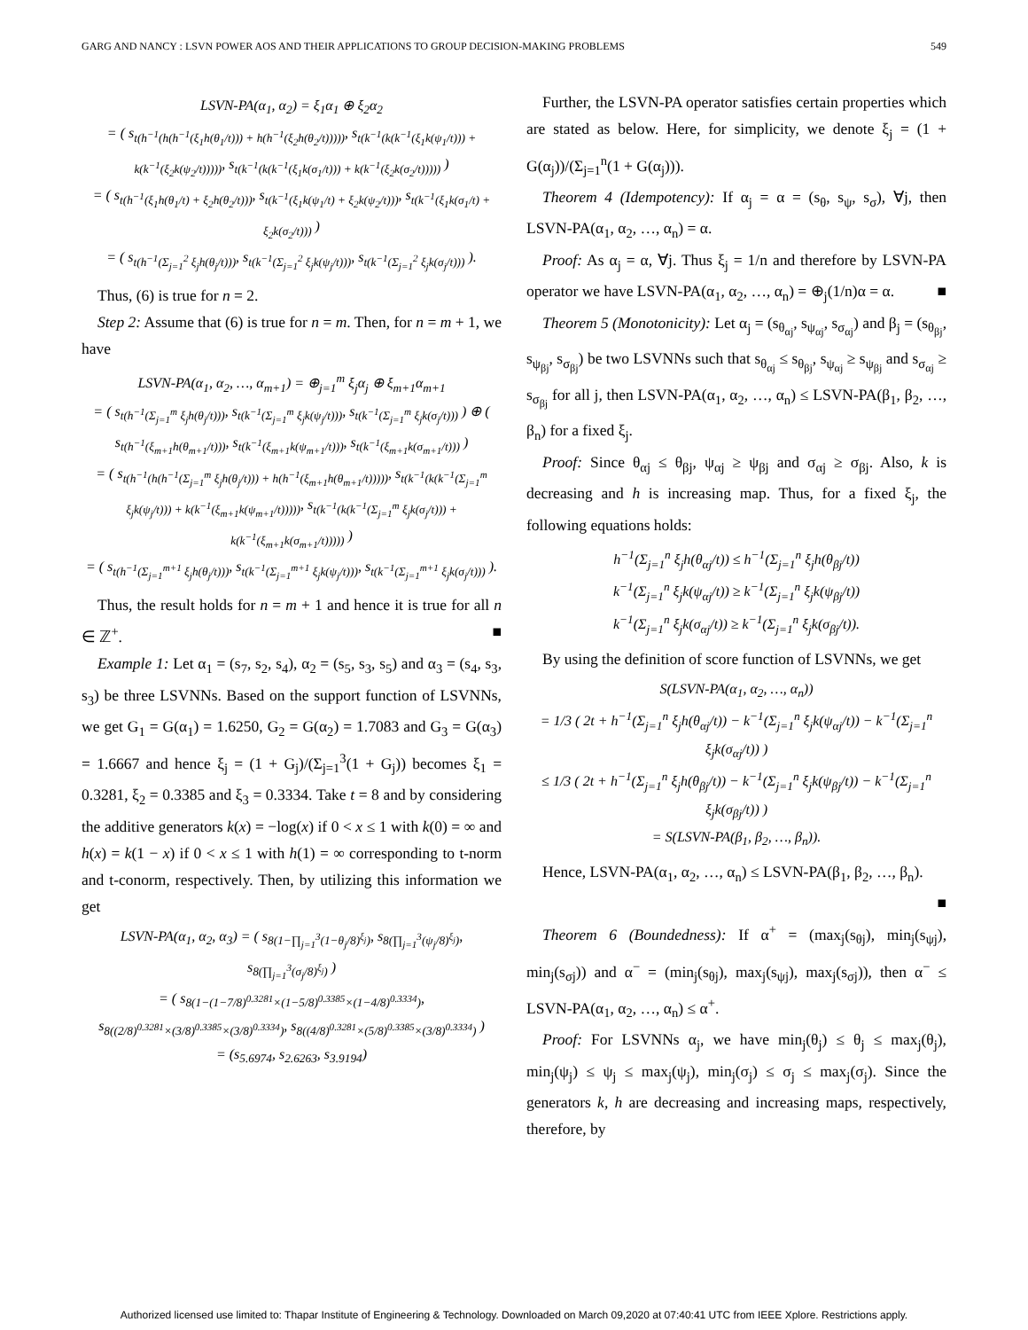GARG AND NANCY : LSVN POWER AOS AND THEIR APPLICATIONS TO GROUP DECISION-MAKING PROBLEMS 549
LSVN-PA(α<sub>1</sub>, α<sub>2</sub>) = ξ<sub>1</sub>α<sub>1</sub> ⊕ ξ<sub>2</sub>α<sub>2</sub>
= ( s<sub>t(h<sup>−1</sup>(h(h<sup>−1</sup>(ξ<sub>1</sub>h(θ<sub>1</sub>/t))) + h(h<sup>−1</sup>(ξ<sub>2</sub>h(θ<sub>2</sub>/t)))))</sub>, s<sub>t(k<sup>−1</sup>(k(k<sup>−1</sup>(ξ<sub>1</sub>k(ψ<sub>1</sub>/t))) + k(k<sup>−1</sup>(ξ<sub>2</sub>k(ψ<sub>2</sub>/t)))))</sub>, s<sub>t(k<sup>−1</sup>(k(k<sup>−1</sup>(ξ<sub>1</sub>k(σ<sub>1</sub>/t))) + k(k<sup>−1</sup>(ξ<sub>2</sub>k(σ<sub>2</sub>/t)))))</sub> )
= ( s<sub>t(h<sup>−1</sup>(ξ<sub>1</sub>h(θ<sub>1</sub>/t) + ξ<sub>2</sub>h(θ<sub>2</sub>/t)))</sub>, s<sub>t(k<sup>−1</sup>(ξ<sub>1</sub>k(ψ<sub>1</sub>/t) + ξ<sub>2</sub>k(ψ<sub>2</sub>/t)))</sub>, s<sub>t(k<sup>−1</sup>(ξ<sub>1</sub>k(σ<sub>1</sub>/t) + ξ<sub>2</sub>k(σ<sub>2</sub>/t)))</sub> )
= ( s<sub>t(h<sup>−1</sup>(Σ<sub>j=1</sub><sup>2</sup> ξ<sub>j</sub>h(θ<sub>j</sub>/t)))</sub>, s<sub>t(k<sup>−1</sup>(Σ<sub>j=1</sub><sup>2</sup> ξ<sub>j</sub>k(ψ<sub>j</sub>/t)))</sub>, s<sub>t(k<sup>−1</sup>(Σ<sub>j=1</sub><sup>2</sup> ξ<sub>j</sub>k(σ<sub>j</sub>/t)))</sub> ).
Thus, (6) is true for n = 2.
Step 2: Assume that (6) is true for n = m. Then, for n = m + 1, we have
LSVN-PA(α<sub>1</sub>, α<sub>2</sub>, …, α<sub>m+1</sub>) = ⊕<sub>j=1</sub><sup>m</sup> ξ<sub>j</sub>α<sub>j</sub> ⊕ ξ<sub>m+1</sub>α<sub>m+1</sub>
= ( s<sub>t(h<sup>−1</sup>(Σ<sub>j=1</sub><sup>m</sup> ξ<sub>j</sub>h(θ<sub>j</sub>/t)))</sub>, s<sub>t(k<sup>−1</sup>(Σ<sub>j=1</sub><sup>m</sup> ξ<sub>j</sub>k(ψ<sub>j</sub>/t)))</sub>, s<sub>t(k<sup>−1</sup>(Σ<sub>j=1</sub><sup>m</sup> ξ<sub>j</sub>k(σ<sub>j</sub>/t)))</sub> ) ⊕ ( s<sub>t(h<sup>−1</sup>(ξ<sub>m+1</sub>h(θ<sub>m+1</sub>/t)))</sub>, s<sub>t(k<sup>−1</sup>(ξ<sub>m+1</sub>k(ψ<sub>m+1</sub>/t)))</sub>, s<sub>t(k<sup>−1</sup>(ξ<sub>m+1</sub>k(σ<sub>m+1</sub>/t)))</sub> )
= ( s<sub>t(h<sup>−1</sup>(h(h<sup>−1</sup>(Σ<sub>j=1</sub><sup>m</sup> ξ<sub>j</sub>h(θ<sub>j</sub>/t))) + h(h<sup>−1</sup>(ξ<sub>m+1</sub>h(θ<sub>m+1</sub>/t)))))</sub>, s<sub>t(k<sup>−1</sup>(k(k<sup>−1</sup>(Σ<sub>j=1</sub><sup>m</sup> ξ<sub>j</sub>k(ψ<sub>j</sub>/t))) + k(k<sup>−1</sup>(ξ<sub>m+1</sub>k(ψ<sub>m+1</sub>/t)))))</sub>, s<sub>t(k<sup>−1</sup>(k(k<sup>−1</sup>(Σ<sub>j=1</sub><sup>m</sup> ξ<sub>j</sub>k(σ<sub>j</sub>/t))) + k(k<sup>−1</sup>(ξ<sub>m+1</sub>k(σ<sub>m+1</sub>/t)))))</sub> )
= ( s<sub>t(h<sup>−1</sup>(Σ<sub>j=1</sub><sup>m+1</sup> ξ<sub>j</sub>h(θ<sub>j</sub>/t)))</sub>, s<sub>t(k<sup>−1</sup>(Σ<sub>j=1</sub><sup>m+1</sup> ξ<sub>j</sub>k(ψ<sub>j</sub>/t)))</sub>, s<sub>t(k<sup>−1</sup>(Σ<sub>j=1</sub><sup>m+1</sup> ξ<sub>j</sub>k(σ<sub>j</sub>/t)))</sub> ).
Thus, the result holds for n = m + 1 and hence it is true for all n ∈ ℤ<sup>+</sup>. ■
Example 1: Let α<sub>1</sub> = (s<sub>7</sub>, s<sub>2</sub>, s<sub>4</sub>), α<sub>2</sub> = (s<sub>5</sub>, s<sub>3</sub>, s<sub>5</sub>) and α<sub>3</sub> = (s<sub>4</sub>, s<sub>3</sub>, s<sub>3</sub>) be three LSVNNs. Based on the support function of LSVNNs, we get G<sub>1</sub> = G(α<sub>1</sub>) = 1.6250, G<sub>2</sub> = G(α<sub>2</sub>) = 1.7083 and G<sub>3</sub> = G(α<sub>3</sub>) = 1.6667 and hence ξ<sub>j</sub> = (1 + G<sub>j</sub>)/(Σ<sub>j=1</sub><sup>3</sup>(1 + G<sub>j</sub>)) becomes ξ<sub>1</sub> = 0.3281, ξ<sub>2</sub> = 0.3385 and ξ<sub>3</sub> = 0.3334. Take t = 8 and by considering the additive generators k(x) = −log(x) if 0 < x ≤ 1 with k(0) = ∞ and h(x) = k(1 − x) if 0 < x ≤ 1 with h(1) = ∞ corresponding to t-norm and t-conorm, respectively. Then, by utilizing this information we get
LSVN-PA(α<sub>1</sub>, α<sub>2</sub>, α<sub>3</sub>) = ( s<sub>8(1−∏<sub>j=1</sub><sup>3</sup>(1−θ<sub>j</sub>/8)<sup>ξ<sub>j</sub></sup>)</sub>, s<sub>8(∏<sub>j=1</sub><sup>3</sup>(ψ<sub>j</sub>/8)<sup>ξ<sub>j</sub></sup>)</sub>, s<sub>8(∏<sub>j=1</sub><sup>3</sup>(σ<sub>j</sub>/8)<sup>ξ<sub>j</sub></sup>)</sub> )
= ( s<sub>8(1−(1−7/8)<sup>0.3281</sup>×(1−5/8)<sup>0.3385</sup>×(1−4/8)<sup>0.3334</sup>)</sub>, s<sub>8((2/8)<sup>0.3281</sup>×(3/8)<sup>0.3385</sup>×(3/8)<sup>0.3334</sup>)</sub>, s<sub>8((4/8)<sup>0.3281</sup>×(5/8)<sup>0.3385</sup>×(3/8)<sup>0.3334</sup>)</sub> )
= (s<sub>5.6974</sub>, s<sub>2.6263</sub>, s<sub>3.9194</sub>)
Further, the LSVN-PA operator satisfies certain properties which are stated as below. Here, for simplicity, we denote ξ<sub>j</sub> = (1 + G(α<sub>j</sub>))/(Σ<sub>j=1</sub><sup>n</sup>(1 + G(α<sub>j</sub>))).
Theorem 4 (Idempotency): If α<sub>j</sub> = α = (s<sub>θ</sub>, s<sub>ψ</sub>, s<sub>σ</sub>), ∀j, then LSVN-PA(α<sub>1</sub>, α<sub>2</sub>, …, α<sub>n</sub>) = α.
Proof: As α<sub>j</sub> = α, ∀j. Thus ξ<sub>j</sub> = 1/n and therefore by LSVN-PA operator we have LSVN-PA(α<sub>1</sub>, α<sub>2</sub>, …, α<sub>n</sub>) = ⊕<sub>j</sub>(1/n)α = α. ■
Theorem 5 (Monotonicity): Let α<sub>j</sub> = (s<sub>θ<sub>αj</sub></sub>, s<sub>ψ<sub>αj</sub></sub>, s<sub>σ<sub>αj</sub></sub>) and β<sub>j</sub> = (s<sub>θ<sub>βj</sub></sub>, s<sub>ψ<sub>βj</sub></sub>, s<sub>σ<sub>βj</sub></sub>) be two LSVNNs such that s<sub>θ<sub>αj</sub></sub> ≤ s<sub>θ<sub>βj</sub></sub>, s<sub>ψ<sub>αj</sub></sub> ≥ s<sub>ψ<sub>βj</sub></sub> and s<sub>σ<sub>αj</sub></sub> ≥ s<sub>σ<sub>βj</sub></sub> for all j, then LSVN-PA(α<sub>1</sub>, α<sub>2</sub>, …, α<sub>n</sub>) ≤ LSVN-PA(β<sub>1</sub>, β<sub>2</sub>, …, β<sub>n</sub>) for a fixed ξ<sub>j</sub>.
Proof: Since θ<sub>αj</sub> ≤ θ<sub>βj</sub>, ψ<sub>αj</sub> ≥ ψ<sub>βj</sub> and σ<sub>αj</sub> ≥ σ<sub>βj</sub>. Also, k is decreasing and h is increasing map. Thus, for a fixed ξ<sub>j</sub>, the following equations holds:
h<sup>−1</sup>(Σ<sub>j=1</sub><sup>n</sup> ξ<sub>j</sub>h(θ<sub>αj</sub>/t)) ≤ h<sup>−1</sup>(Σ<sub>j=1</sub><sup>n</sup> ξ<sub>j</sub>h(θ<sub>βj</sub>/t))
k<sup>−1</sup>(Σ<sub>j=1</sub><sup>n</sup> ξ<sub>j</sub>k(ψ<sub>αj</sub>/t)) ≥ k<sup>−1</sup>(Σ<sub>j=1</sub><sup>n</sup> ξ<sub>j</sub>k(ψ<sub>βj</sub>/t))
k<sup>−1</sup>(Σ<sub>j=1</sub><sup>n</sup> ξ<sub>j</sub>k(σ<sub>αj</sub>/t)) ≥ k<sup>−1</sup>(Σ<sub>j=1</sub><sup>n</sup> ξ<sub>j</sub>k(σ<sub>βj</sub>/t)).
By using the definition of score function of LSVNNs, we get
S(LSVN-PA(α<sub>1</sub>, α<sub>2</sub>, …, α<sub>n</sub>))
= 1/3 ( 2t + h<sup>−1</sup>(Σ<sub>j=1</sub><sup>n</sup> ξ<sub>j</sub>h(θ<sub>αj</sub>/t)) − k<sup>−1</sup>(Σ<sub>j=1</sub><sup>n</sup> ξ<sub>j</sub>k(ψ<sub>αj</sub>/t)) − k<sup>−1</sup>(Σ<sub>j=1</sub><sup>n</sup> ξ<sub>j</sub>k(σ<sub>αj</sub>/t)) )
≤ 1/3 ( 2t + h<sup>−1</sup>(Σ<sub>j=1</sub><sup>n</sup> ξ<sub>j</sub>h(θ<sub>βj</sub>/t)) − k<sup>−1</sup>(Σ<sub>j=1</sub><sup>n</sup> ξ<sub>j</sub>k(ψ<sub>βj</sub>/t)) − k<sup>−1</sup>(Σ<sub>j=1</sub><sup>n</sup> ξ<sub>j</sub>k(σ<sub>βj</sub>/t)) )
= S(LSVN-PA(β<sub>1</sub>, β<sub>2</sub>, …, β<sub>n</sub>)).
Hence, LSVN-PA(α<sub>1</sub>, α<sub>2</sub>, …, α<sub>n</sub>) ≤ LSVN-PA(β<sub>1</sub>, β<sub>2</sub>, …, β<sub>n</sub>).
■
Theorem 6 (Boundedness): If α<sup>+</sup> = (max<sub>j</sub>(s<sub>θj</sub>), min<sub>j</sub>(s<sub>ψj</sub>), min<sub>j</sub>(s<sub>σj</sub>)) and α<sup>−</sup> = (min<sub>j</sub>(s<sub>θj</sub>), max<sub>j</sub>(s<sub>ψj</sub>), max<sub>j</sub>(s<sub>σj</sub>)), then α<sup>−</sup> ≤ LSVN-PA(α<sub>1</sub>, α<sub>2</sub>, …, α<sub>n</sub>) ≤ α<sup>+</sup>.
Proof: For LSVNNs α<sub>j</sub>, we have min<sub>j</sub>(θ<sub>j</sub>) ≤ θ<sub>j</sub> ≤ max<sub>j</sub>(θ<sub>j</sub>), min<sub>j</sub>(ψ<sub>j</sub>) ≤ ψ<sub>j</sub> ≤ max<sub>j</sub>(ψ<sub>j</sub>), min<sub>j</sub>(σ<sub>j</sub>) ≤ σ<sub>j</sub> ≤ max<sub>j</sub>(σ<sub>j</sub>). Since the generators k, h are decreasing and increasing maps, respectively, therefore, by
Authorized licensed use limited to: Thapar Institute of Engineering & Technology. Downloaded on March 09,2020 at 07:40:41 UTC from IEEE Xplore. Restrictions apply.